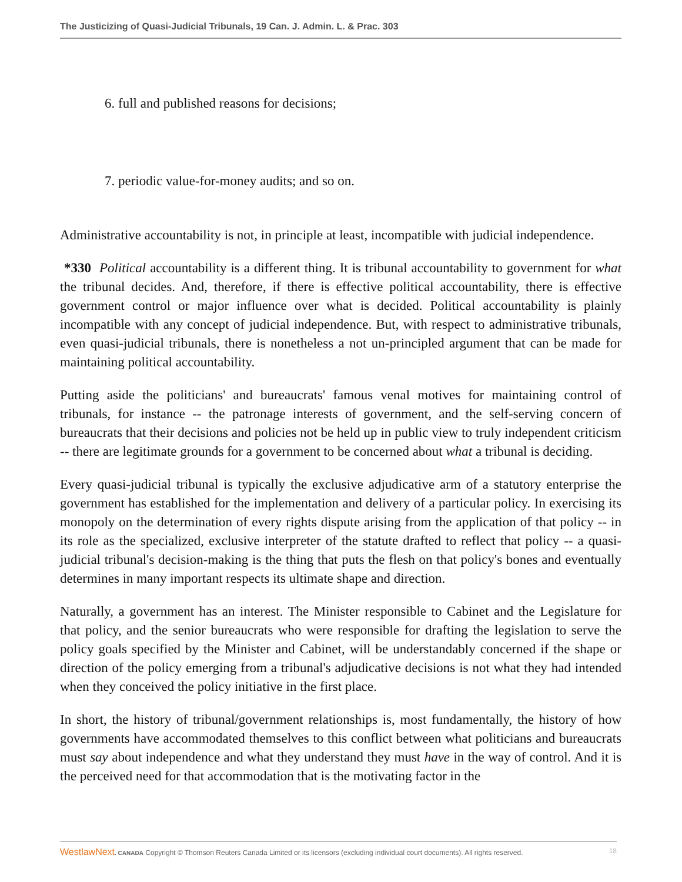The Justicizing of Quasi-Judicial Tribunals, 19 Can. J. Admin. L. & Prac. 303
6. full and published reasons for decisions;
7. periodic value-for-money audits; and so on.
Administrative accountability is not, in principle at least, incompatible with judicial independence.
*330 Political accountability is a different thing. It is tribunal accountability to government for what the tribunal decides. And, therefore, if there is effective political accountability, there is effective government control or major influence over what is decided. Political accountability is plainly incompatible with any concept of judicial independence. But, with respect to administrative tribunals, even quasi-judicial tribunals, there is nonetheless a not un-principled argument that can be made for maintaining political accountability.
Putting aside the politicians' and bureaucrats' famous venal motives for maintaining control of tribunals, for instance -- the patronage interests of government, and the self-serving concern of bureaucrats that their decisions and policies not be held up in public view to truly independent criticism -- there are legitimate grounds for a government to be concerned about what a tribunal is deciding.
Every quasi-judicial tribunal is typically the exclusive adjudicative arm of a statutory enterprise the government has established for the implementation and delivery of a particular policy. In exercising its monopoly on the determination of every rights dispute arising from the application of that policy -- in its role as the specialized, exclusive interpreter of the statute drafted to reflect that policy -- a quasi-judicial tribunal's decision-making is the thing that puts the flesh on that policy's bones and eventually determines in many important respects its ultimate shape and direction.
Naturally, a government has an interest. The Minister responsible to Cabinet and the Legislature for that policy, and the senior bureaucrats who were responsible for drafting the legislation to serve the policy goals specified by the Minister and Cabinet, will be understandably concerned if the shape or direction of the policy emerging from a tribunal's adjudicative decisions is not what they had intended when they conceived the policy initiative in the first place.
In short, the history of tribunal/government relationships is, most fundamentally, the history of how governments have accommodated themselves to this conflict between what politicians and bureaucrats must say about independence and what they understand they must have in the way of control. And it is the perceived need for that accommodation that is the motivating factor in the
WestlawNext. CANADA Copyright © Thomson Reuters Canada Limited or its licensors (excluding individual court documents). All rights reserved. 18